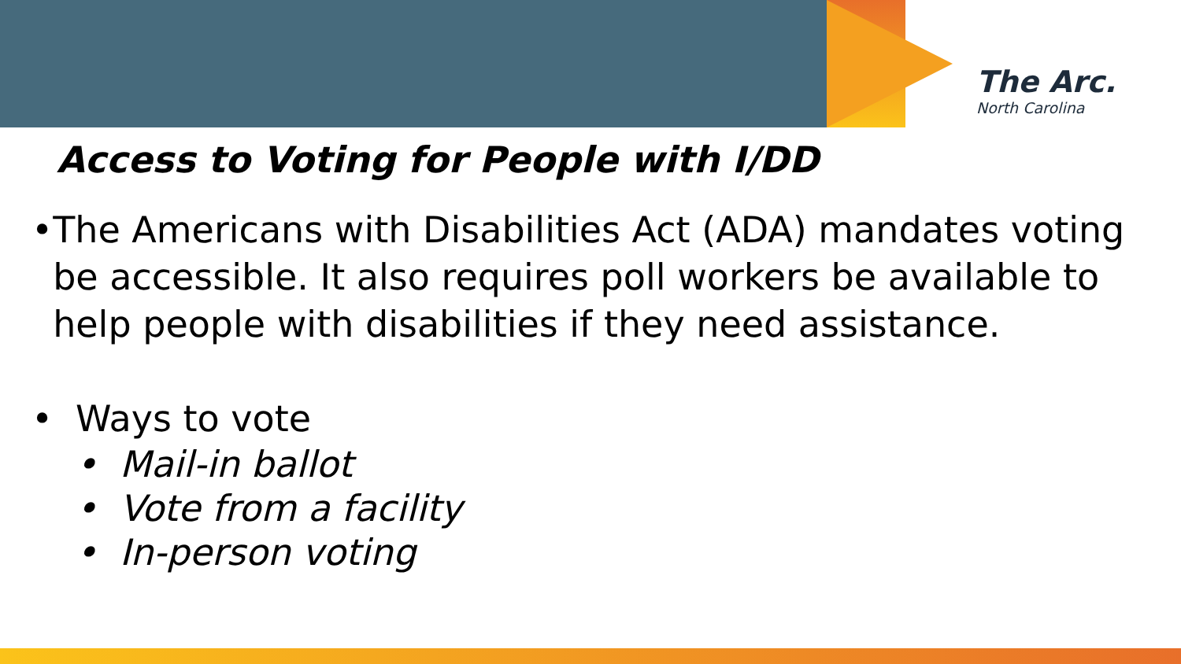The Arc.
North Carolina
Access to Voting for People with I/DD
• The Americans with Disabilities Act (ADA) mandates voting be accessible. It also requires poll workers be available to help people with disabilities if they need assistance.
• Ways to vote
• Mail-in ballot
• Vote from a facility
• In-person voting